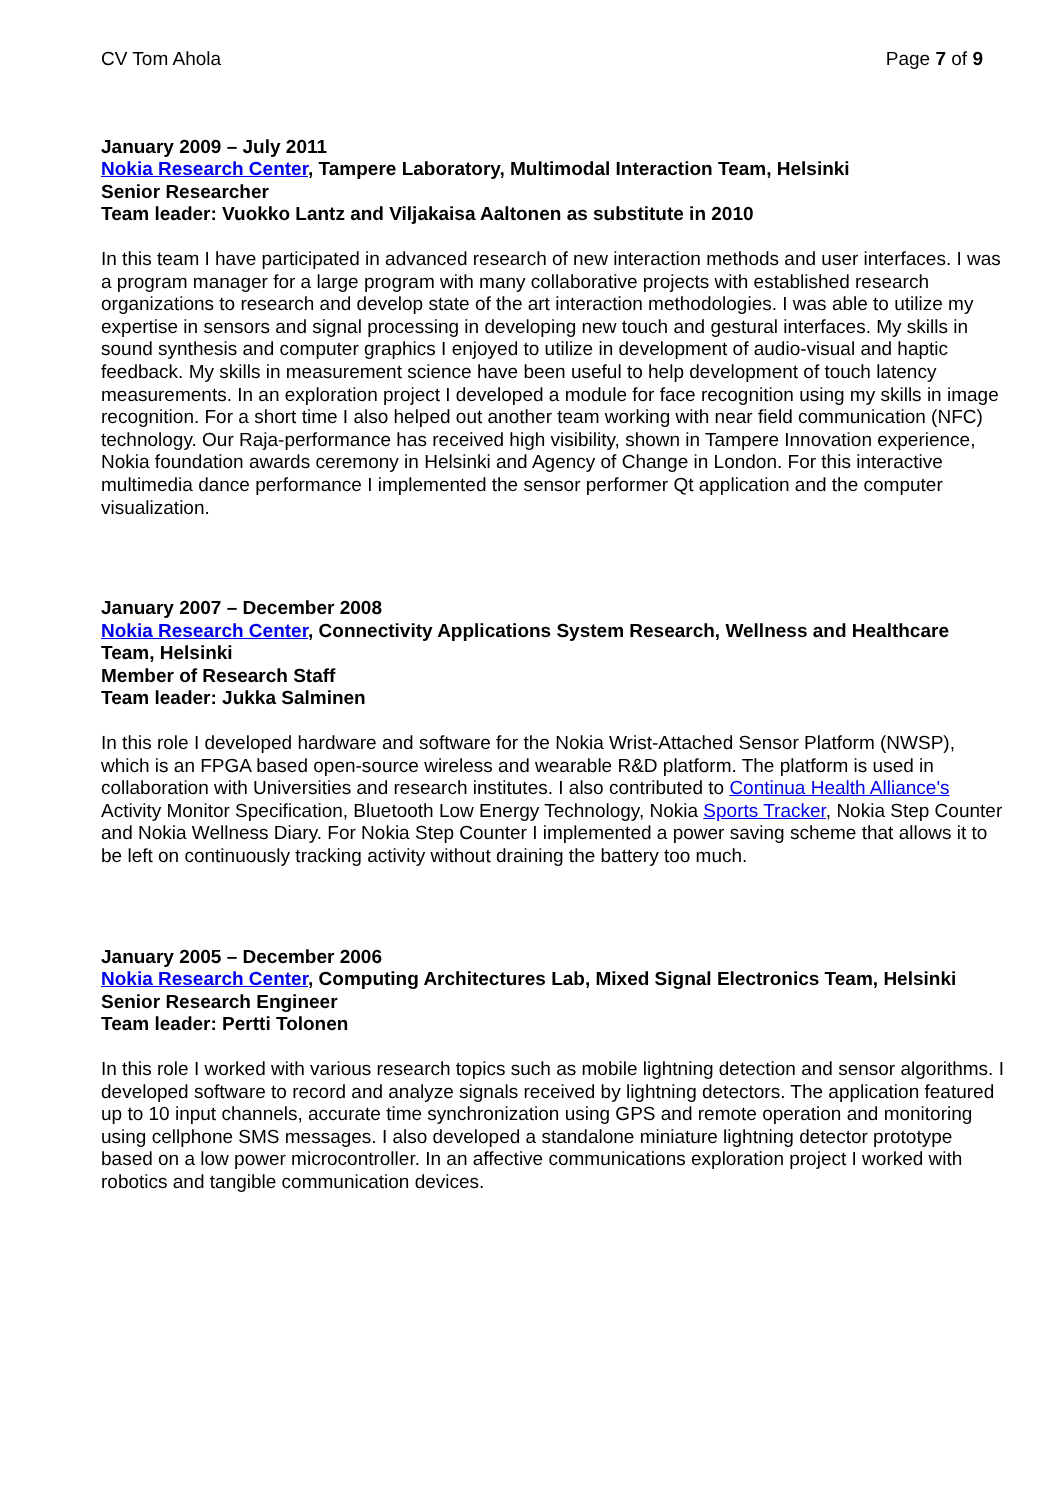CV Tom Ahola Page 7 of 9
January 2009 – July 2011
Nokia Research Center, Tampere Laboratory, Multimodal Interaction Team, Helsinki
Senior Researcher
Team leader: Vuokko Lantz and Viljakaisa Aaltonen as substitute in 2010
In this team I have participated in advanced research of new interaction methods and user interfaces. I was a program manager for a large program with many collaborative projects with established research organizations to research and develop state of the art interaction methodologies. I was able to utilize my expertise in sensors and signal processing in developing new touch and gestural interfaces. My skills in sound synthesis and computer graphics I enjoyed to utilize in development of audio-visual and haptic feedback. My skills in measurement science have been useful to help development of touch latency measurements. In an exploration project I developed a module for face recognition using my skills in image recognition. For a short time I also helped out another team working with near field communication (NFC) technology. Our Raja-performance has received high visibility, shown in Tampere Innovation experience, Nokia foundation awards ceremony in Helsinki and Agency of Change in London. For this interactive multimedia dance performance I implemented the sensor performer Qt application and the computer visualization.
January 2007 – December 2008
Nokia Research Center, Connectivity Applications System Research, Wellness and Healthcare Team, Helsinki
Member of Research Staff
Team leader: Jukka Salminen
In this role I developed hardware and software for the Nokia Wrist-Attached Sensor Platform (NWSP), which is an FPGA based open-source wireless and wearable R&D platform. The platform is used in collaboration with Universities and research institutes. I also contributed to Continua Health Alliance's Activity Monitor Specification, Bluetooth Low Energy Technology, Nokia Sports Tracker, Nokia Step Counter and Nokia Wellness Diary. For Nokia Step Counter I implemented a power saving scheme that allows it to be left on continuously tracking activity without draining the battery too much.
January 2005 – December 2006
Nokia Research Center, Computing Architectures Lab, Mixed Signal Electronics Team, Helsinki
Senior Research Engineer
Team leader: Pertti Tolonen
In this role I worked with various research topics such as mobile lightning detection and sensor algorithms. I developed software to record and analyze signals received by lightning detectors. The application featured up to 10 input channels, accurate time synchronization using GPS and remote operation and monitoring using cellphone SMS messages. I also developed a standalone miniature lightning detector prototype based on a low power microcontroller. In an affective communications exploration project I worked with robotics and tangible communication devices.